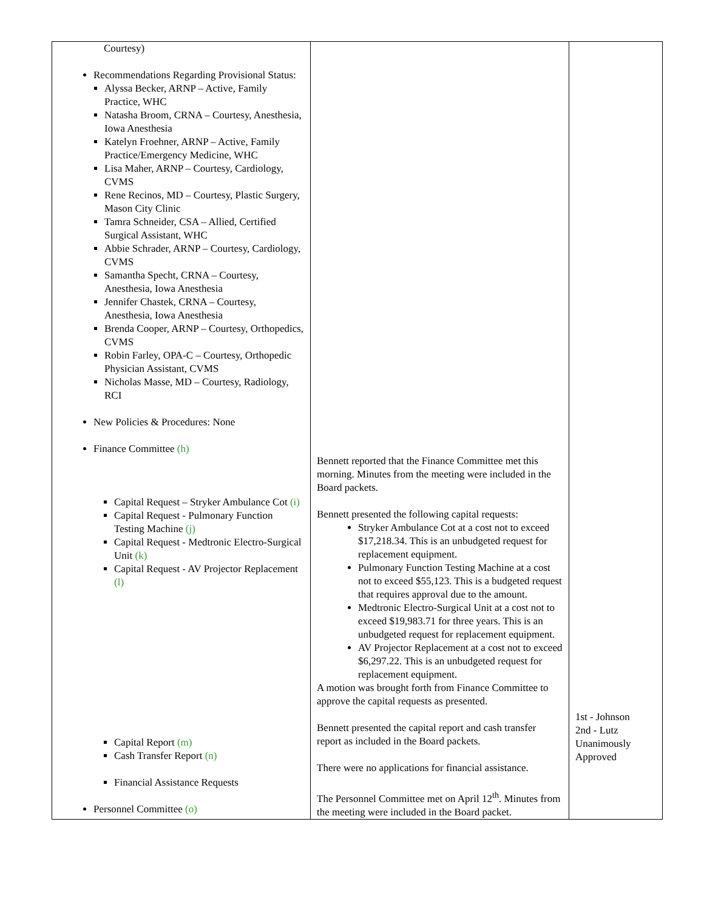| Courtesy) Recommendations Regarding Provisional Status: Alyssa Becker, ARNP – Active, Family Practice, WHC Natasha Broom, CRNA – Courtesy, Anesthesia, Iowa Anesthesia Katelyn Froehner, ARNP – Active, Family Practice/Emergency Medicine, WHC Lisa Maher, ARNP – Courtesy, Cardiology, CVMS Rene Recinos, MD – Courtesy, Plastic Surgery, Mason City Clinic Tamra Schneider, CSA – Allied, Certified Surgical Assistant, WHC Abbie Schrader, ARNP – Courtesy, Cardiology, CVMS Samantha Specht, CRNA – Courtesy, Anesthesia, Iowa Anesthesia Jennifer Chastek, CRNA – Courtesy, Anesthesia, Iowa Anesthesia Brenda Cooper, ARNP – Courtesy, Orthopedics, CVMS Robin Farley, OPA-C – Courtesy, Orthopedic Physician Assistant, CVMS Nicholas Masse, MD – Courtesy, Radiology, RCI New Policies & Procedures: None Finance Committee (h) Capital Request – Stryker Ambulance Cot (i) Capital Request - Pulmonary Function Testing Machine (j) Capital Request - Medtronic Electro-Surgical Unit (k) Capital Request - AV Projector Replacement (l) Capital Report (m) Cash Transfer Report (n) Financial Assistance Requests Personnel Committee (o) | Bennett reported that the Finance Committee met this morning. Minutes from the meeting were included in the Board packets. Bennett presented the following capital requests: Stryker Ambulance Cot at a cost not to exceed $17,218.34. This is an unbudgeted request for replacement equipment. Pulmonary Function Testing Machine at a cost not to exceed $55,123. This is a budgeted request that requires approval due to the amount. Medtronic Electro-Surgical Unit at a cost not to exceed $19,983.71 for three years. This is an unbudgeted request for replacement equipment. AV Projector Replacement at a cost not to exceed $6,297.22. This is an unbudgeted request for replacement equipment. A motion was brought forth from Finance Committee to approve the capital requests as presented. Bennett presented the capital report and cash transfer report as included in the Board packets. There were no applications for financial assistance. The Personnel Committee met on April 12<sup>th</sup>. Minutes from the meeting were included in the Board packet. | 1st - Johnson 2nd - Lutz Unanimously Approved |